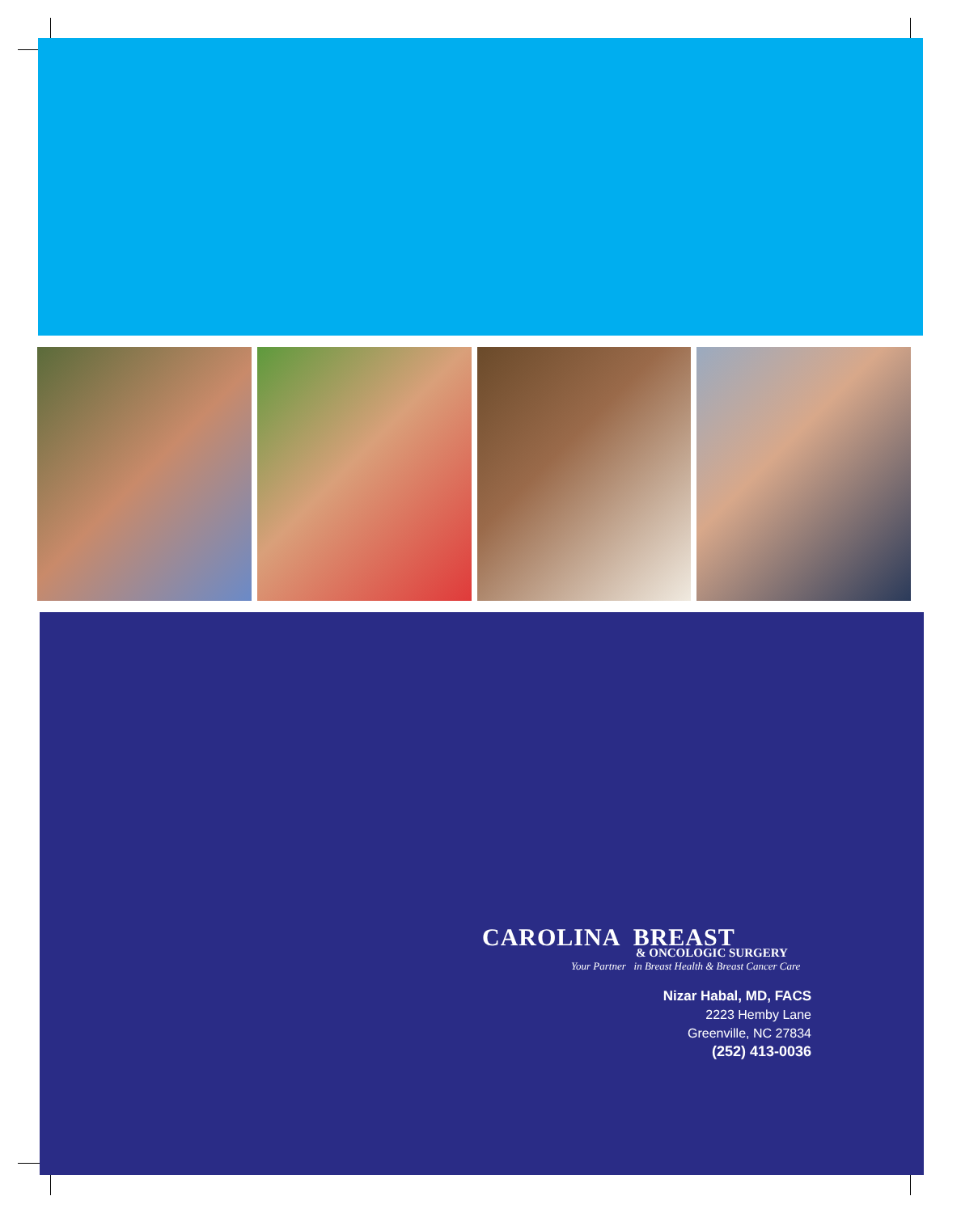CAROLINA BREAST
& ONCOLOGIC SURGERY
Your Partner in Breast Health & Breast Cancer Care
Nizar Habal, MD, FACS
2223 Hemby Lane
Greenville, NC 27834
(252) 413-0036